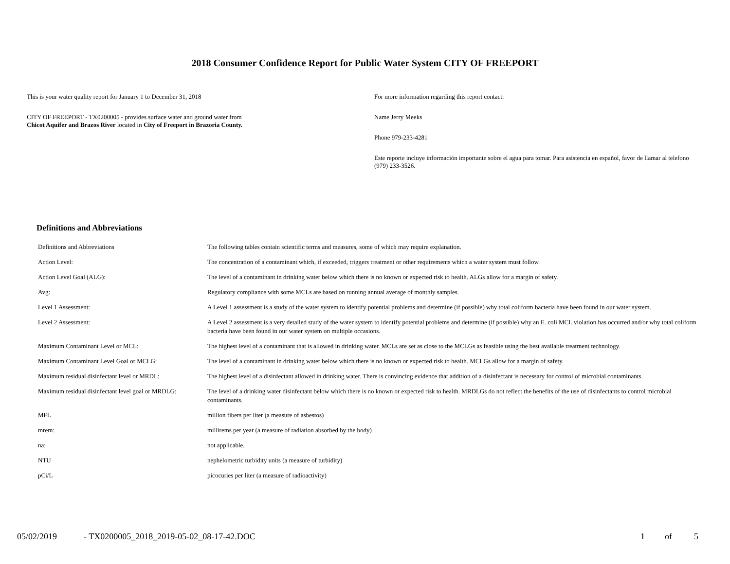2018 Consumer Confidence Report for Public Water System CITY OF FREEPORT
This is your water quality report for January 1 to December 31, 2018
CITY OF FREEPORT - TX0200005 - provides surface water and ground water from
Chicot Aquifer and Brazos River located in City of Freeport in Brazoria County.
For more information regarding this report contact:
Name Jerry Meeks
Phone 979-233-4281
Este reporte incluye información importante sobre el agua para tomar. Para asistencia en español, favor de llamar al telefono (979) 233-3526.
Definitions and Abbreviations
| Definitions and Abbreviations | The following tables contain scientific terms and measures, some of which may require explanation. |
| Action Level: | The concentration of a contaminant which, if exceeded, triggers treatment or other requirements which a water system must follow. |
| Action Level Goal (ALG): | The level of a contaminant in drinking water below which there is no known or expected risk to health. ALGs allow for a margin of safety. |
| Avg: | Regulatory compliance with some MCLs are based on running annual average of monthly samples. |
| Level 1 Assessment: | A Level 1 assessment is a study of the water system to identify potential problems and determine (if possible) why total coliform bacteria have been found in our water system. |
| Level 2 Assessment: | A Level 2 assessment is a very detailed study of the water system to identify potential problems and determine (if possible) why an E. coli MCL violation has occurred and/or why total coliform bacteria have been found in our water system on multiple occasions. |
| Maximum Contaminant Level or MCL: | The highest level of a contaminant that is allowed in drinking water. MCLs are set as close to the MCLGs as feasible using the best available treatment technology. |
| Maximum Contaminant Level Goal or MCLG: | The level of a contaminant in drinking water below which there is no known or expected risk to health. MCLGs allow for a margin of safety. |
| Maximum residual disinfectant level or MRDL: | The highest level of a disinfectant allowed in drinking water. There is convincing evidence that addition of a disinfectant is necessary for control of microbial contaminants. |
| Maximum residual disinfectant level goal or MRDLG: | The level of a drinking water disinfectant below which there is no known or expected risk to health. MRDLGs do not reflect the benefits of the use of disinfectants to control microbial contaminants. |
| MFL | million fibers per liter (a measure of asbestos) |
| mrem: | millirems per year (a measure of radiation absorbed by the body) |
| na: | not applicable. |
| NTU | nephelometric turbidity units (a measure of turbidity) |
| pCi/L | picocuries per liter (a measure of radioactivity) |
05/02/2019 - TX0200005_2018_2019-05-02_08-17-42.DOC 1 of 5